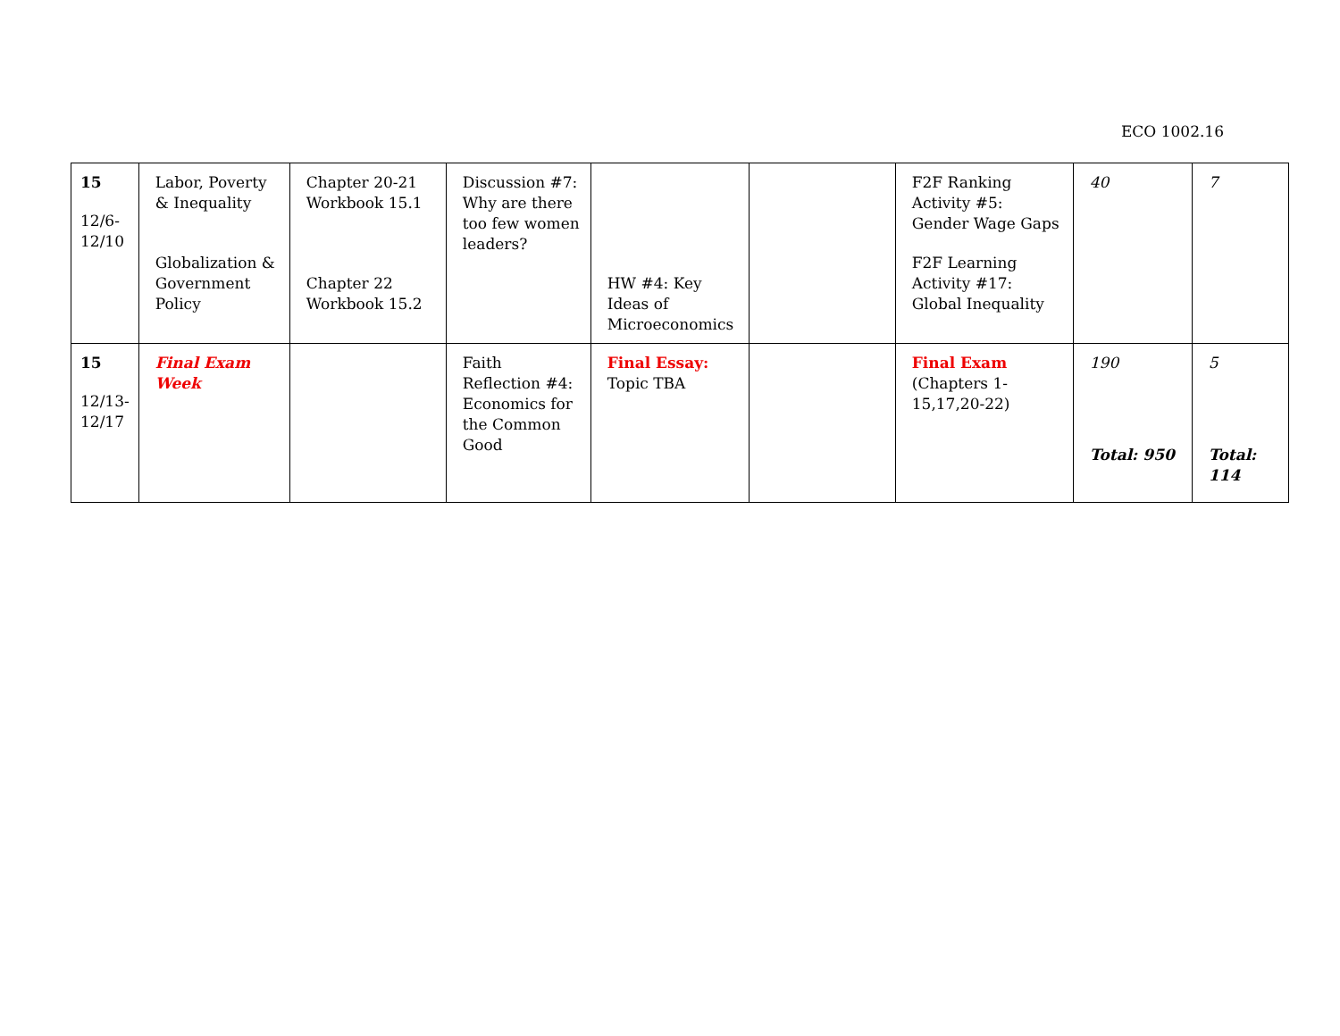ECO 1002.16
| 15 12/6- 12/10 | Labor, Poverty & Inequality Globalization & Government Policy | Chapter 20-21 Workbook 15.1 Chapter 22 Workbook 15.2 | Discussion #7: Why are there too few women leaders? | HW #4: Key Ideas of Microeconomics | | F2F Ranking Activity #5: Gender Wage Gaps F2F Learning Activity #17: Global Inequality | 40 | 7 |
| 15 12/13- 12/17 | Final Exam Week | | Faith Reflection #4: Economics for the Common Good | Final Essay: Topic TBA | | Final Exam (Chapters 1-15,17,20-22) | 190 Total: 950 | 5 Total: 114 |